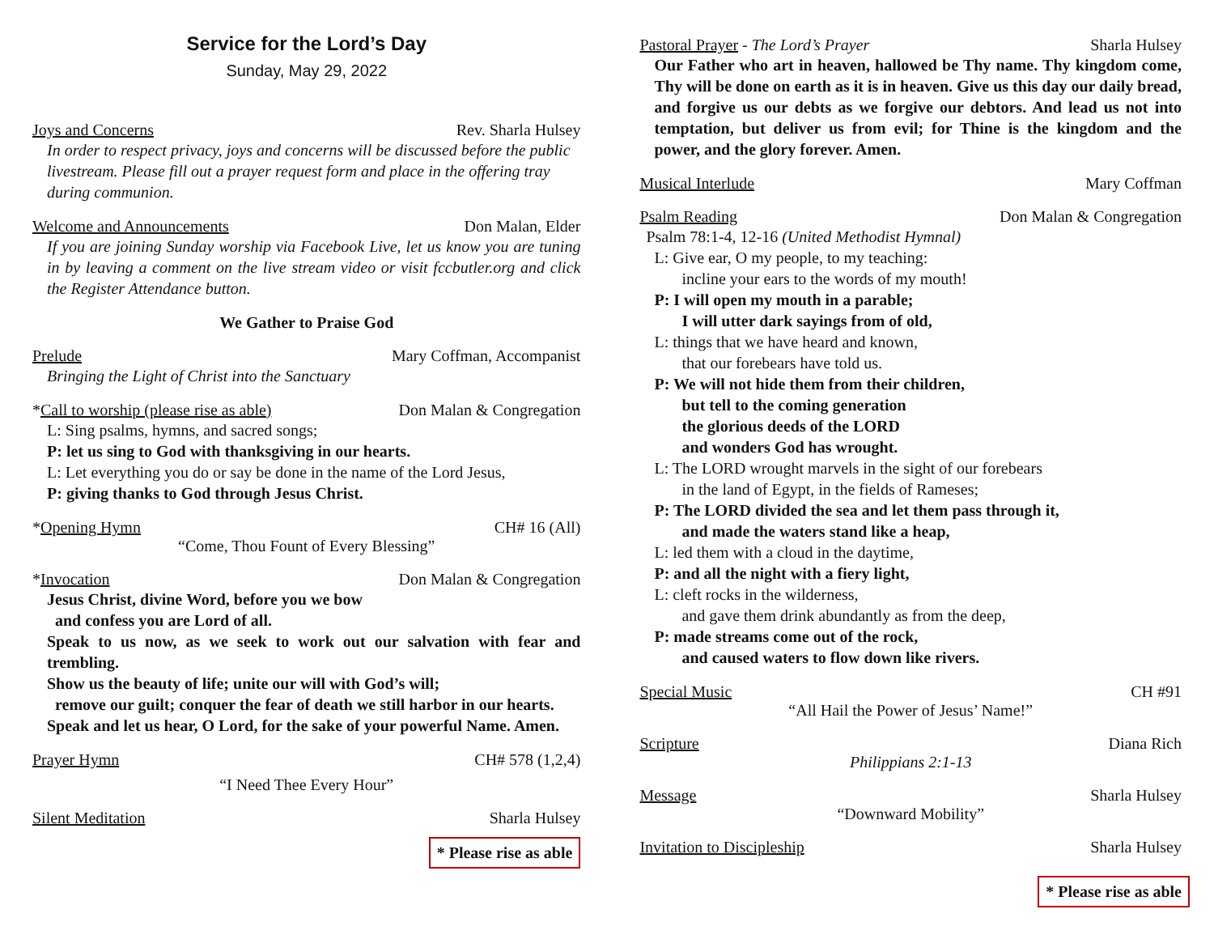Service for the Lord’s Day
Sunday, May 29, 2022
Joys and Concerns Rev. Sharla Hulsey
In order to respect privacy, joys and concerns will be discussed before the public livestream. Please fill out a prayer request form and place in the offering tray during communion.
Welcome and Announcements Don Malan, Elder
If you are joining Sunday worship via Facebook Live, let us know you are tuning in by leaving a comment on the live stream video or visit fccbutler.org and click the Register Attendance button.
We Gather to Praise God
Prelude Mary Coffman, Accompanist
Bringing the Light of Christ into the Sanctuary
*Call to worship (please rise as able) Don Malan & Congregation
L: Sing psalms, hymns, and sacred songs;
P: let us sing to God with thanksgiving in our hearts.
L: Let everything you do or say be done in the name of the Lord Jesus,
P: giving thanks to God through Jesus Christ.
*Opening Hymn CH# 16 (All)
“Come, Thou Fount of Every Blessing”
*Invocation Don Malan & Congregation
Jesus Christ, divine Word, before you we bow
and confess you are Lord of all.
Speak to us now, as we seek to work out our salvation with fear and trembling.
Show us the beauty of life; unite our will with God’s will;
remove our guilt; conquer the fear of death we still harbor in our hearts.
Speak and let us hear, O Lord, for the sake of your powerful Name. Amen.
Prayer Hymn CH# 578 (1,2,4)
“I Need Thee Every Hour”
Silent Meditation Sharla Hulsey
* Please rise as able
Pastoral Prayer - The Lord’s Prayer Sharla Hulsey
Our Father who art in heaven, hallowed be Thy name. Thy kingdom come, Thy will be done on earth as it is in heaven. Give us this day our daily bread, and forgive us our debts as we forgive our debtors. And lead us not into temptation, but deliver us from evil; for Thine is the kingdom and the power, and the glory forever. Amen.
Musical Interlude Mary Coffman
Psalm Reading Don Malan & Congregation
Psalm 78:1-4, 12-16 (United Methodist Hymnal)
L: Give ear, O my people, to my teaching:
incline your ears to the words of my mouth!
P: I will open my mouth in a parable;
I will utter dark sayings from of old,
L: things that we have heard and known,
that our forebears have told us.
P: We will not hide them from their children,
but tell to the coming generation
the glorious deeds of the LORD
and wonders God has wrought.
L: The LORD wrought marvels in the sight of our forebears
in the land of Egypt, in the fields of Rameses;
P: The LORD divided the sea and let them pass through it,
and made the waters stand like a heap,
L: led them with a cloud in the daytime,
P: and all the night with a fiery light,
L: cleft rocks in the wilderness,
and gave them drink abundantly as from the deep,
P: made streams come out of the rock,
and caused waters to flow down like rivers.
Special Music CH #91
“All Hail the Power of Jesus’ Name!”
Scripture Diana Rich
Philippians 2:1-13
Message Sharla Hulsey
“Downward Mobility”
Invitation to Discipleship Sharla Hulsey
* Please rise as able